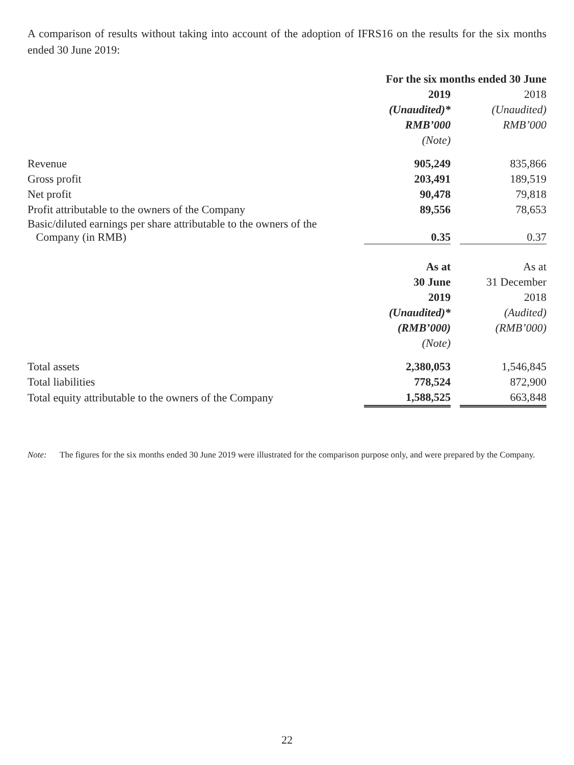A comparison of results without taking into account of the adoption of IFRS16 on the results for the six months ended 30 June 2019:
| | For the six months ended 30 June | | |
| --- | --- | --- | --- |
| | 2019 | | 2018 |
| | (Unaudited)* | | (Unaudited) |
| | RMB’000 | | RMB’000 |
| | (Note) | | |
| Revenue | 905,249 | | 835,866 |
| Gross profit | 203,491 | | 189,519 |
| Net profit | 90,478 | | 79,818 |
| Profit attributable to the owners of the Company | 89,556 | | 78,653 |
| Basic/diluted earnings per share attributable to the owners of the Company (in RMB) | 0.35 | | 0.37 |
| | As at | | As at |
| | 30 June | | 31 December |
| | 2019 | | 2018 |
| | (Unaudited)* | | (Audited) |
| | (RMB’000) | | (RMB’000) |
| | (Note) | | |
| Total assets | 2,380,053 | | 1,546,845 |
| Total liabilities | 778,524 | | 872,900 |
| Total equity attributable to the owners of the Company | 1,588,525 | | 663,848 |
Note: The figures for the six months ended 30 June 2019 were illustrated for the comparison purpose only, and were prepared by the Company.
22